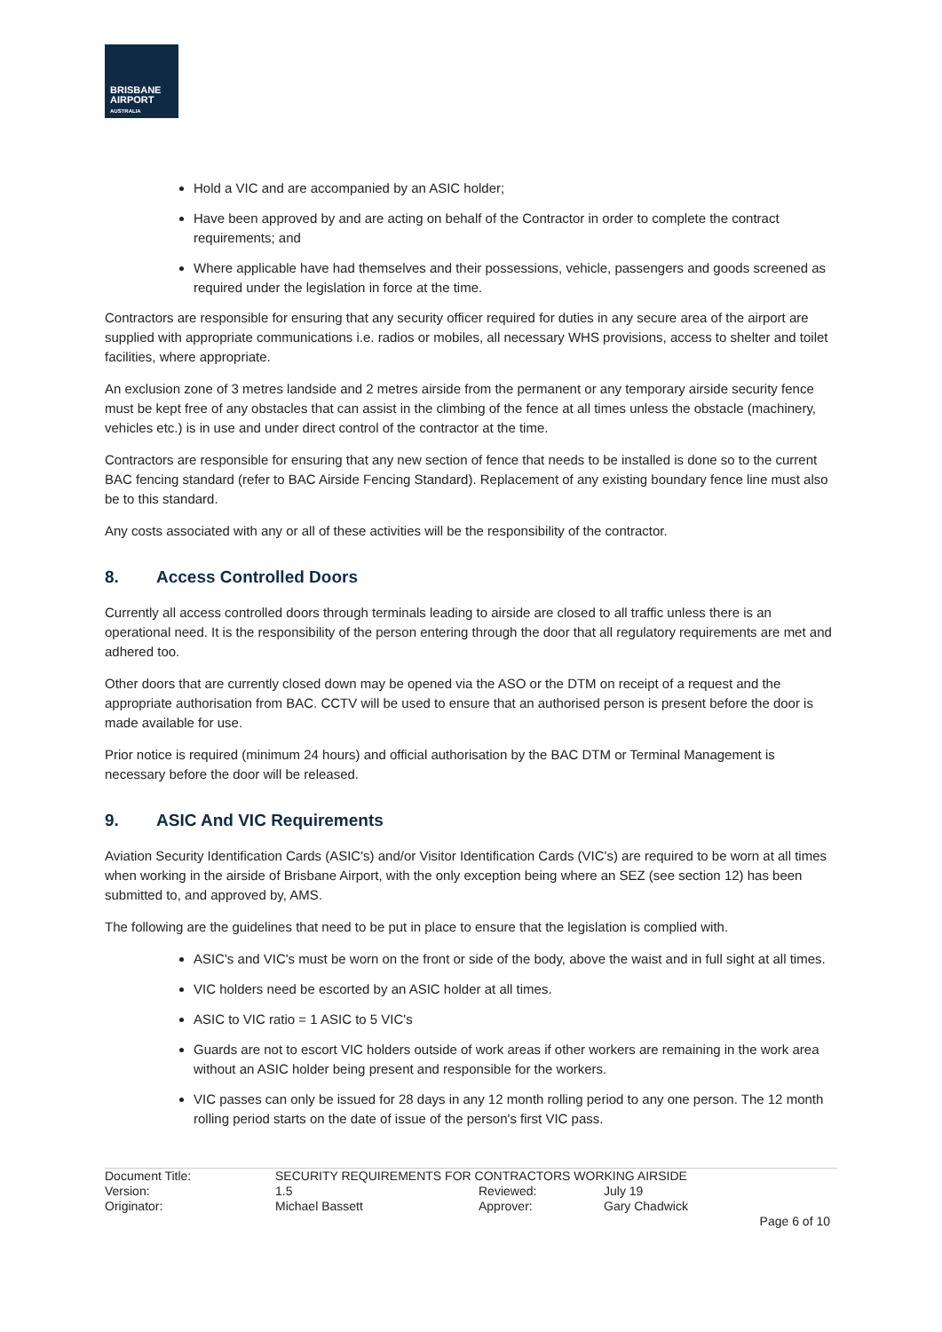BRISBANE
AIRPORT
AUSTRALIA
Hold a VIC and are accompanied by an ASIC holder;
Have been approved by and are acting on behalf of the Contractor in order to complete the contract requirements; and
Where applicable have had themselves and their possessions, vehicle, passengers and goods screened as required under the legislation in force at the time.
Contractors are responsible for ensuring that any security officer required for duties in any secure area of the airport are supplied with appropriate communications i.e. radios or mobiles, all necessary WHS provisions, access to shelter and toilet facilities, where appropriate.
An exclusion zone of 3 metres landside and 2 metres airside from the permanent or any temporary airside security fence must be kept free of any obstacles that can assist in the climbing of the fence at all times unless the obstacle (machinery, vehicles etc.) is in use and under direct control of the contractor at the time.
Contractors are responsible for ensuring that any new section of fence that needs to be installed is done so to the current BAC fencing standard (refer to BAC Airside Fencing Standard). Replacement of any existing boundary fence line must also be to this standard.
Any costs associated with any or all of these activities will be the responsibility of the contractor.
8. Access Controlled Doors
Currently all access controlled doors through terminals leading to airside are closed to all traffic unless there is an operational need. It is the responsibility of the person entering through the door that all regulatory requirements are met and adhered too.
Other doors that are currently closed down may be opened via the ASO or the DTM on receipt of a request and the appropriate authorisation from BAC. CCTV will be used to ensure that an authorised person is present before the door is made available for use.
Prior notice is required (minimum 24 hours) and official authorisation by the BAC DTM or Terminal Management is necessary before the door will be released.
9. ASIC And VIC Requirements
Aviation Security Identification Cards (ASIC's) and/or Visitor Identification Cards (VIC's) are required to be worn at all times when working in the airside of Brisbane Airport, with the only exception being where an SEZ (see section 12) has been submitted to, and approved by, AMS.
The following are the guidelines that need to be put in place to ensure that the legislation is complied with.
ASIC's and VIC's must be worn on the front or side of the body, above the waist and in full sight at all times.
VIC holders need be escorted by an ASIC holder at all times.
ASIC to VIC ratio = 1 ASIC to 5 VIC's
Guards are not to escort VIC holders outside of work areas if other workers are remaining in the work area without an ASIC holder being present and responsible for the workers.
VIC passes can only be issued for 28 days in any 12 month rolling period to any one person. The 12 month rolling period starts on the date of issue of the person's first VIC pass.
| Document Title: | SECURITY REQUIREMENTS FOR CONTRACTORS WORKING AIRSIDE | | | |
| Version: | 1.5 | Reviewed: | July 19 | |
| Originator: | Michael Bassett | Approver: | Gary Chadwick | |
| | | | | Page 6 of 10 |